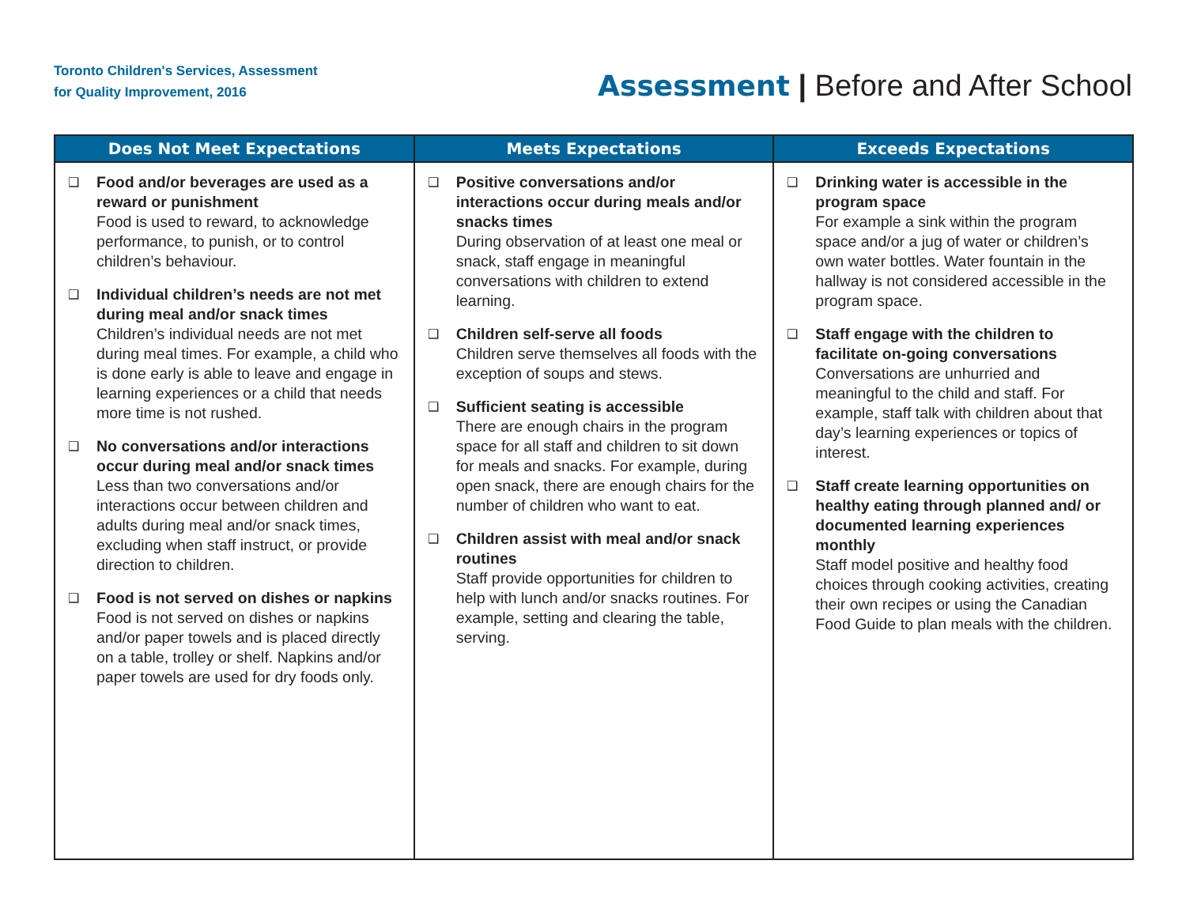Toronto Children's Services, Assessment
for Quality Improvement, 2016
Assessment | Before and After School
| Does Not Meet Expectations | Meets Expectations | Exceeds Expectations |
| --- | --- | --- |
| ❑ Food and/or beverages are used as a reward or punishment Food is used to reward, to acknowledge performance, to punish, or to control children’s behaviour. ❑ Individual children’s needs are not met during meal and/or snack times Children’s individual needs are not met during meal times. For example, a child who is done early is able to leave and engage in learning experiences or a child that needs more time is not rushed. ❑ No conversations and/or interactions occur during meal and/or snack times Less than two conversations and/or interactions occur between children and adults during meal and/or snack times, excluding when staff instruct, or provide direction to children. ❑ Food is not served on dishes or napkins Food is not served on dishes or napkins and/or paper towels and is placed directly on a table, trolley or shelf. Napkins and/or paper towels are used for dry foods only. | ❑ Positive conversations and/or interactions occur during meals and/or snacks times During observation of at least one meal or snack, staff engage in meaningful conversations with children to extend learning. ❑ Children self-serve all foods Children serve themselves all foods with the exception of soups and stews. ❑ Sufficient seating is accessible There are enough chairs in the program space for all staff and children to sit down for meals and snacks. For example, during open snack, there are enough chairs for the number of children who want to eat. ❑ Children assist with meal and/or snack routines Staff provide opportunities for children to help with lunch and/or snacks routines. For example, setting and clearing the table, serving. | ❑ Drinking water is accessible in the program space For example a sink within the program space and/or a jug of water or children’s own water bottles. Water fountain in the hallway is not considered accessible in the program space. ❑ Staff engage with the children to facilitate on-going conversations Conversations are unhurried and meaningful to the child and staff. For example, staff talk with children about that day’s learning experiences or topics of interest. ❑ Staff create learning opportunities on healthy eating through planned and/ or documented learning experiences monthly Staff model positive and healthy food choices through cooking activities, creating their own recipes or using the Canadian Food Guide to plan meals with the children. |